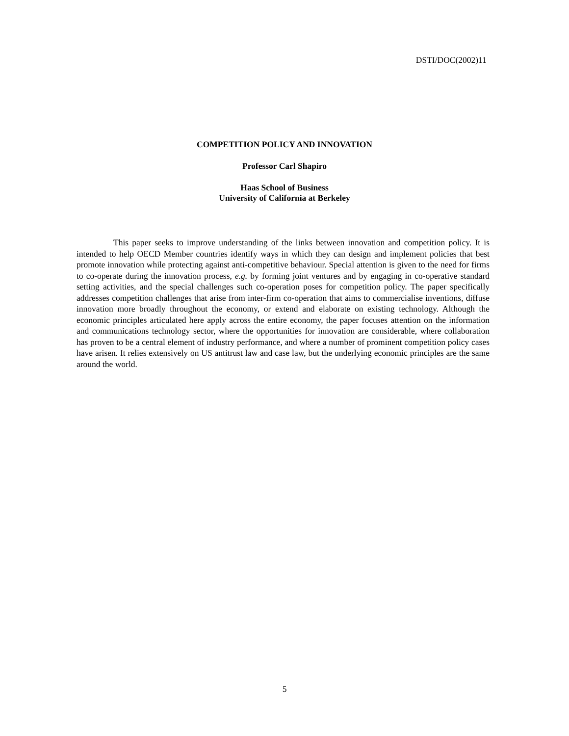DSTI/DOC(2002)11
COMPETITION POLICY AND INNOVATION
Professor Carl Shapiro
Haas School of Business
University of California at Berkeley
This paper seeks to improve understanding of the links between innovation and competition policy. It is intended to help OECD Member countries identify ways in which they can design and implement policies that best promote innovation while protecting against anti-competitive behaviour. Special attention is given to the need for firms to co-operate during the innovation process, e.g. by forming joint ventures and by engaging in co-operative standard setting activities, and the special challenges such co-operation poses for competition policy. The paper specifically addresses competition challenges that arise from inter-firm co-operation that aims to commercialise inventions, diffuse innovation more broadly throughout the economy, or extend and elaborate on existing technology. Although the economic principles articulated here apply across the entire economy, the paper focuses attention on the information and communications technology sector, where the opportunities for innovation are considerable, where collaboration has proven to be a central element of industry performance, and where a number of prominent competition policy cases have arisen. It relies extensively on US antitrust law and case law, but the underlying economic principles are the same around the world.
5